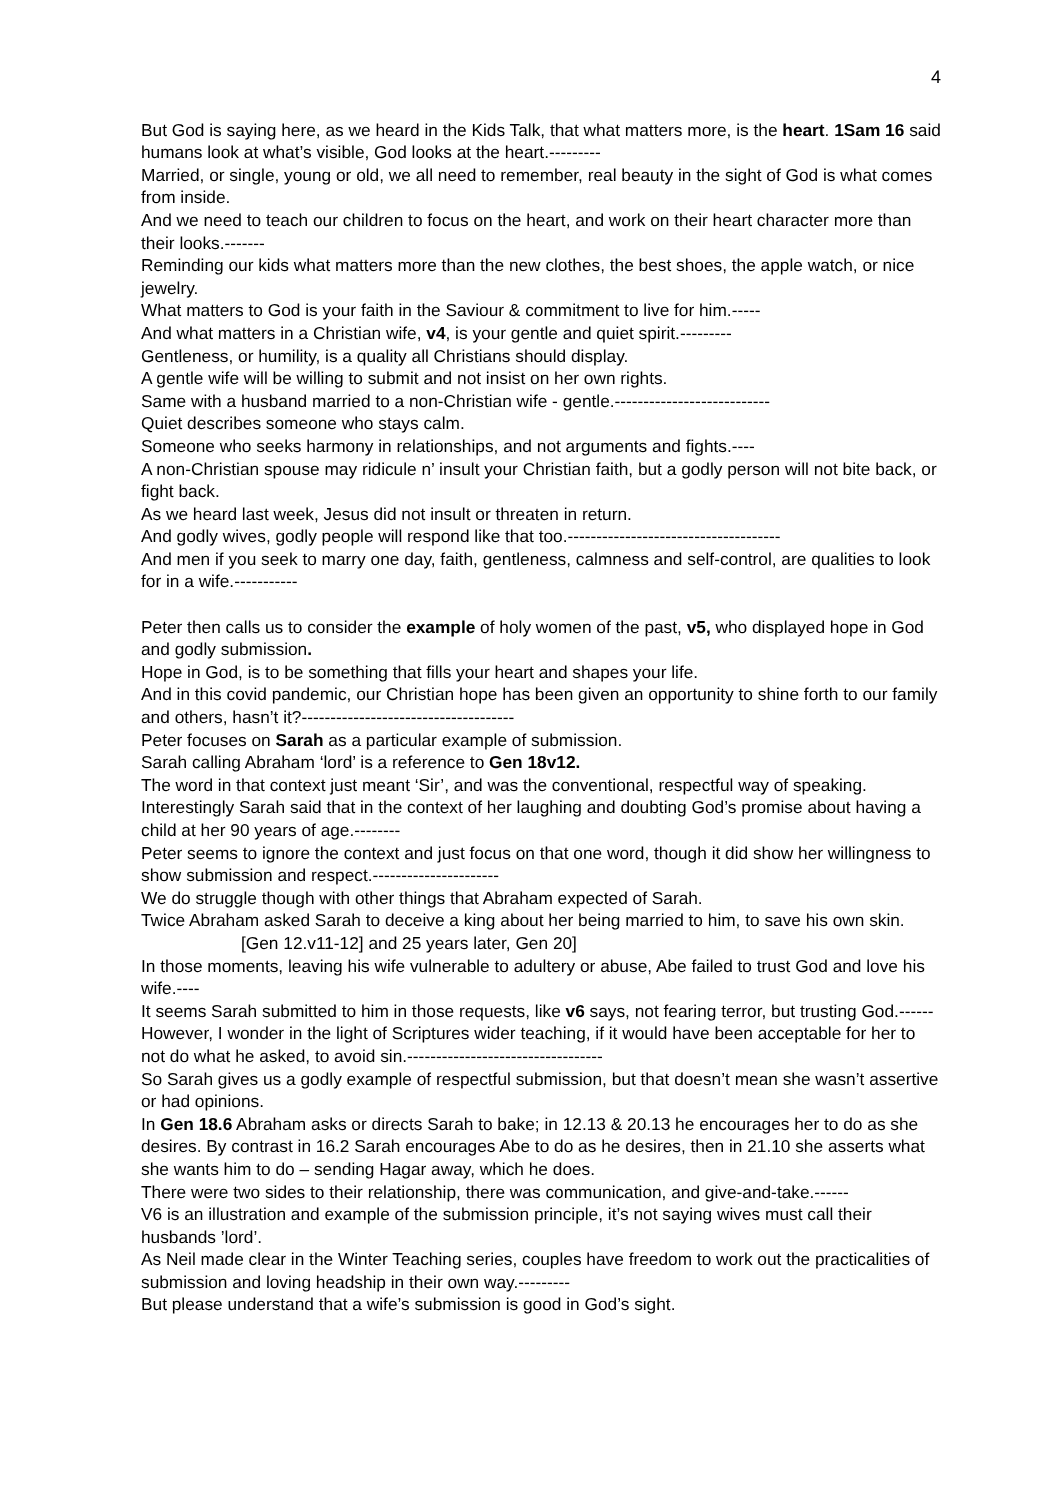4
But God is saying here, as we heard in the Kids Talk, that what matters more, is the heart. 1Sam 16 said humans look at what’s visible, God looks at the heart.---------
Married, or single, young or old, we all need to remember, real beauty in the sight of God is what comes from inside.
And we need to teach our children to focus on the heart, and work on their heart character more than their looks.-------
Reminding our kids what matters more than the new clothes, the best shoes, the apple watch, or nice jewelry.
What matters to God is your faith in the Saviour & commitment to live for him.-----
And what matters in a Christian wife, v4, is your gentle and quiet spirit.---------
Gentleness, or humility, is a quality all Christians should display.
A gentle wife will be willing to submit and not insist on her own rights.
Same with a husband married to a non-Christian wife - gentle.---------------------------
Quiet describes someone who stays calm.
Someone who seeks harmony in relationships, and not arguments and fights.----
A non-Christian spouse may ridicule n’ insult your Christian faith, but a godly person will not bite back, or fight back.
As we heard last week, Jesus did not insult or threaten in return.
And godly wives, godly people will respond like that too.-------------------------------------
And men if you seek to marry one day, faith, gentleness, calmness and self-control, are qualities to look for in a wife.-----------
Peter then calls us to consider the example of holy women of the past, v5, who displayed hope in God and godly submission.
Hope in God, is to be something that fills your heart and shapes your life.
And in this covid pandemic, our Christian hope has been given an opportunity to shine forth to our family and others, hasn’t it?-------------------------------------
Peter focuses on Sarah as a particular example of submission.
Sarah calling Abraham ‘lord’ is a reference to Gen 18v12.
The word in that context just meant ‘Sir’, and was the conventional, respectful way of speaking.
Interestingly Sarah said that in the context of her laughing and doubting God’s promise about having a child at her 90 years of age.--------
Peter seems to ignore the context and just focus on that one word, though it did show her willingness to show submission and respect.----------------------
We do struggle though with other things that Abraham expected of Sarah.
Twice Abraham asked Sarah to deceive a king about her being married to him, to save his own skin. [Gen 12.v11-12] and 25 years later, Gen 20]
In those moments, leaving his wife vulnerable to adultery or abuse, Abe failed to trust God and love his wife.----
It seems Sarah submitted to him in those requests, like v6 says, not fearing terror, but trusting God.------
However, I wonder in the light of Scriptures wider teaching, if it would have been acceptable for her to not do what he asked, to avoid sin.----------------------------------
So Sarah gives us a godly example of respectful submission, but that doesn’t mean she wasn’t assertive or had opinions.
In Gen 18.6 Abraham asks or directs Sarah to bake; in 12.13 & 20.13 he encourages her to do as she desires. By contrast in 16.2 Sarah encourages Abe to do as he desires, then in 21.10 she asserts what she wants him to do – sending Hagar away, which he does.
There were two sides to their relationship, there was communication, and give-and-take.------
V6 is an illustration and example of the submission principle, it’s not saying wives must call their husbands ’lord’.
As Neil made clear in the Winter Teaching series, couples have freedom to work out the practicalities of submission and loving headship in their own way.---------
But please understand that a wife’s submission is good in God’s sight.